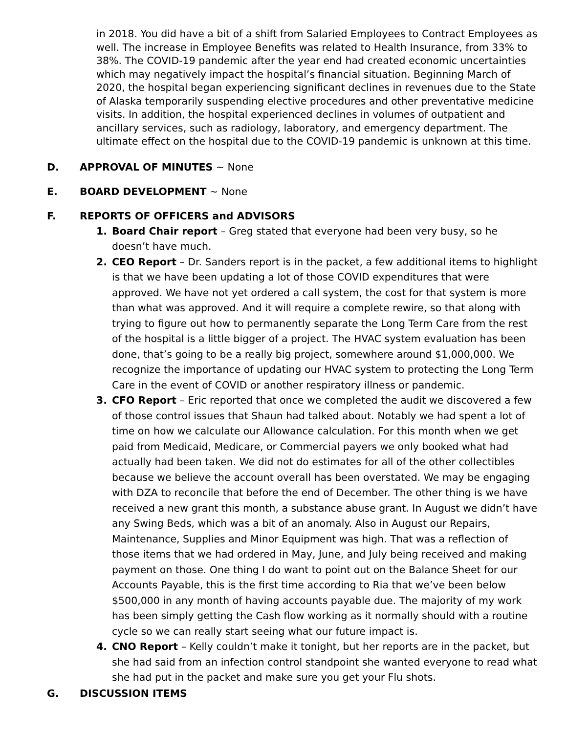in 2018. You did have a bit of a shift from Salaried Employees to Contract Employees as well. The increase in Employee Benefits was related to Health Insurance, from 33% to 38%. The COVID-19 pandemic after the year end had created economic uncertainties which may negatively impact the hospital’s financial situation. Beginning March of 2020, the hospital began experiencing significant declines in revenues due to the State of Alaska temporarily suspending elective procedures and other preventative medicine visits. In addition, the hospital experienced declines in volumes of outpatient and ancillary services, such as radiology, laboratory, and emergency department. The ultimate effect on the hospital due to the COVID-19 pandemic is unknown at this time.
D. APPROVAL OF MINUTES ~ None
E. BOARD DEVELOPMENT ~ None
F. REPORTS OF OFFICERS and ADVISORS
1. Board Chair report – Greg stated that everyone had been very busy, so he doesn’t have much.
2. CEO Report – Dr. Sanders report is in the packet, a few additional items to highlight is that we have been updating a lot of those COVID expenditures that were approved. We have not yet ordered a call system, the cost for that system is more than what was approved. And it will require a complete rewire, so that along with trying to figure out how to permanently separate the Long Term Care from the rest of the hospital is a little bigger of a project. The HVAC system evaluation has been done, that’s going to be a really big project, somewhere around $1,000,000. We recognize the importance of updating our HVAC system to protecting the Long Term Care in the event of COVID or another respiratory illness or pandemic.
3. CFO Report – Eric reported that once we completed the audit we discovered a few of those control issues that Shaun had talked about. Notably we had spent a lot of time on how we calculate our Allowance calculation. For this month when we get paid from Medicaid, Medicare, or Commercial payers we only booked what had actually had been taken. We did not do estimates for all of the other collectibles because we believe the account overall has been overstated. We may be engaging with DZA to reconcile that before the end of December. The other thing is we have received a new grant this month, a substance abuse grant. In August we didn’t have any Swing Beds, which was a bit of an anomaly. Also in August our Repairs, Maintenance, Supplies and Minor Equipment was high. That was a reflection of those items that we had ordered in May, June, and July being received and making payment on those. One thing I do want to point out on the Balance Sheet for our Accounts Payable, this is the first time according to Ria that we’ve been below $500,000 in any month of having accounts payable due. The majority of my work has been simply getting the Cash flow working as it normally should with a routine cycle so we can really start seeing what our future impact is.
4. CNO Report – Kelly couldn’t make it tonight, but her reports are in the packet, but she had said from an infection control standpoint she wanted everyone to read what she had put in the packet and make sure you get your Flu shots.
G. DISCUSSION ITEMS